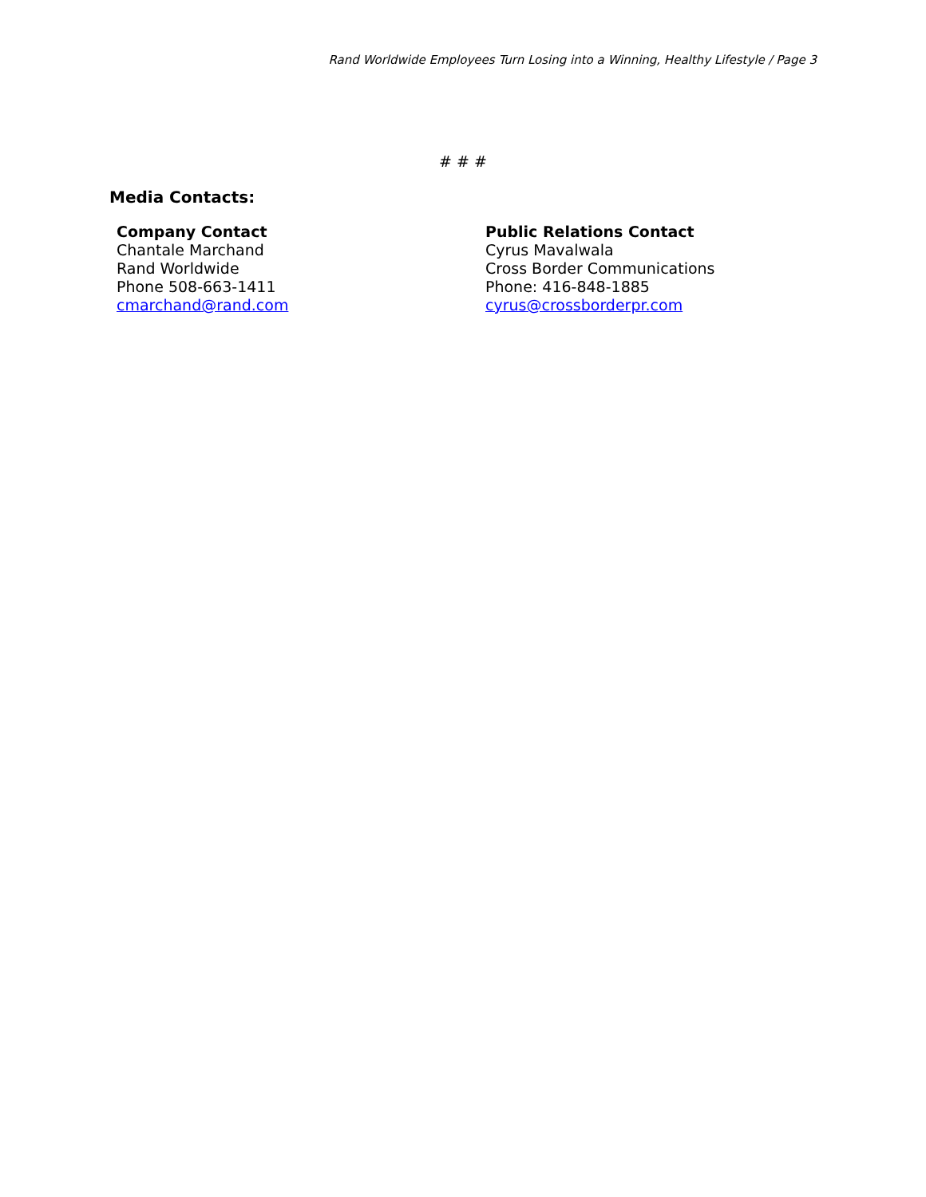Rand Worldwide Employees Turn Losing into a Winning, Healthy Lifestyle / Page 3
# # #
Media Contacts:
Company Contact
Chantale Marchand
Rand Worldwide
Phone 508-663-1411
cmarchand@rand.com
Public Relations Contact
Cyrus Mavalwala
Cross Border Communications
Phone: 416-848-1885
cyrus@crossborderpr.com